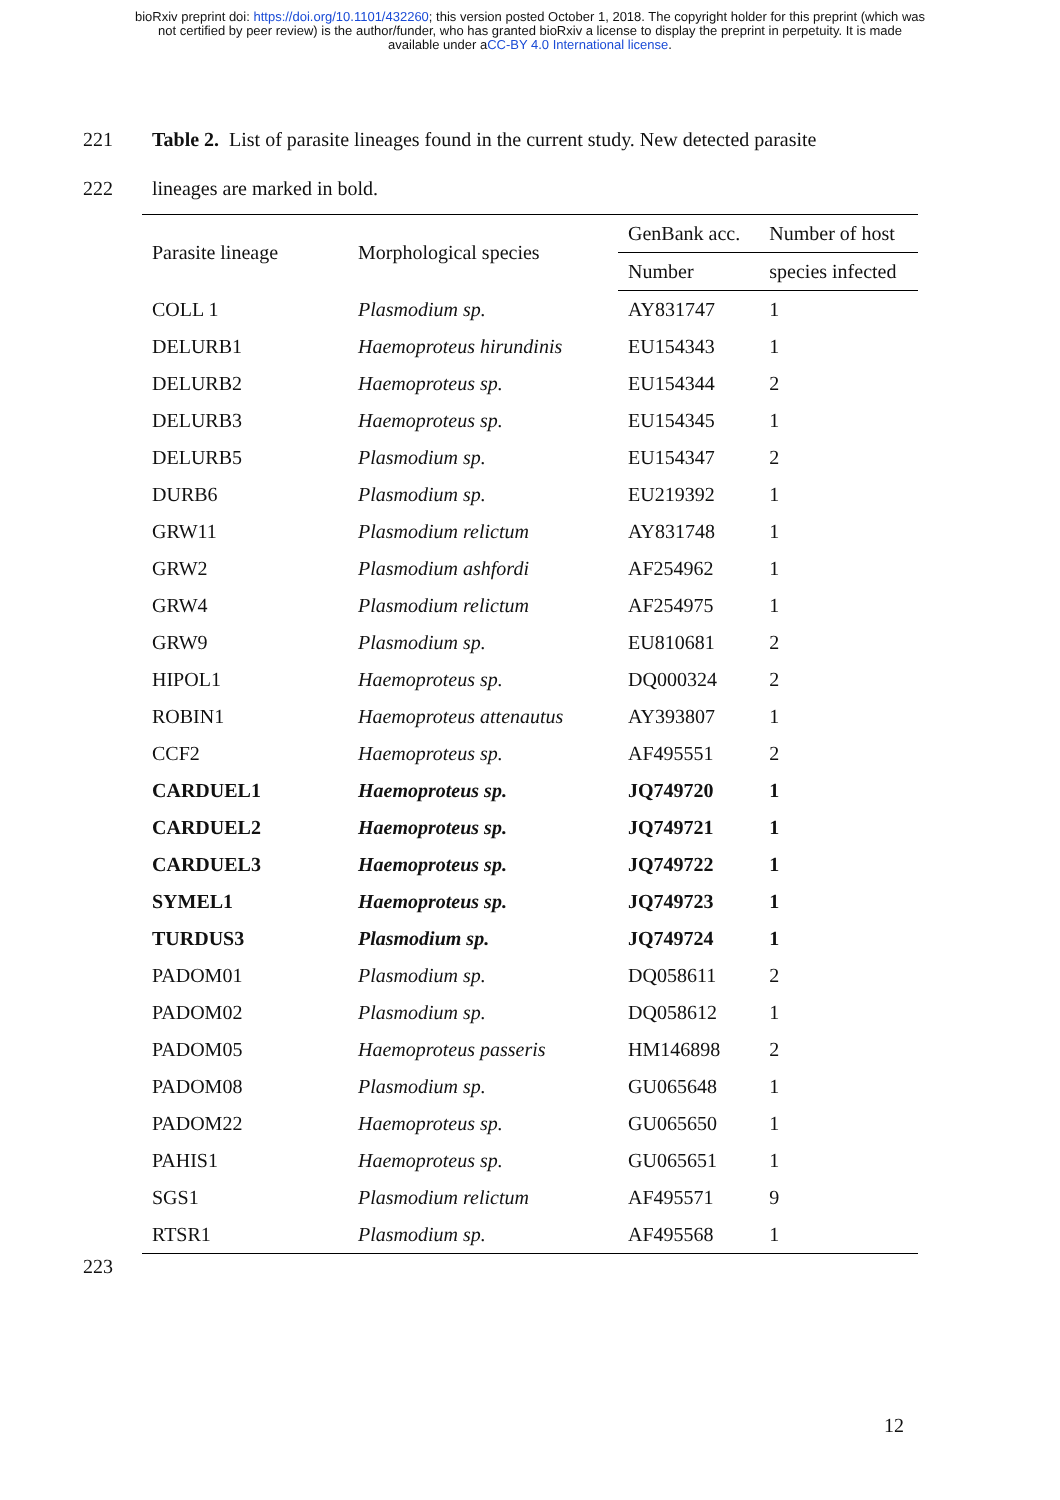bioRxiv preprint doi: https://doi.org/10.1101/432260; this version posted October 1, 2018. The copyright holder for this preprint (which was
not certified by peer review) is the author/funder, who has granted bioRxiv a license to display the preprint in perpetuity. It is made
available under aCC-BY 4.0 International license.
221 Table 2. List of parasite lineages found in the current study. New detected parasite
222 lineages are marked in bold.
| Parasite lineage | Morphological species | GenBank acc. | Number of host |
| --- | --- | --- | --- |
| | | Number | species infected |
| COLL 1 | Plasmodium sp. | AY831747 | 1 |
| DELURB1 | Haemoproteus hirundinis | EU154343 | 1 |
| DELURB2 | Haemoproteus sp. | EU154344 | 2 |
| DELURB3 | Haemoproteus sp. | EU154345 | 1 |
| DELURB5 | Plasmodium sp. | EU154347 | 2 |
| DURB6 | Plasmodium sp. | EU219392 | 1 |
| GRW11 | Plasmodium relictum | AY831748 | 1 |
| GRW2 | Plasmodium ashfordi | AF254962 | 1 |
| GRW4 | Plasmodium relictum | AF254975 | 1 |
| GRW9 | Plasmodium sp. | EU810681 | 2 |
| HIPOL1 | Haemoproteus sp. | DQ000324 | 2 |
| ROBIN1 | Haemoproteus attenautus | AY393807 | 1 |
| CCF2 | Haemoproteus sp. | AF495551 | 2 |
| CARDUEL1 | Haemoproteus sp. | JQ749720 | 1 |
| CARDUEL2 | Haemoproteus sp. | JQ749721 | 1 |
| CARDUEL3 | Haemoproteus sp. | JQ749722 | 1 |
| SYMEL1 | Haemoproteus sp. | JQ749723 | 1 |
| TURDUS3 | Plasmodium sp. | JQ749724 | 1 |
| PADOM01 | Plasmodium sp. | DQ058611 | 2 |
| PADOM02 | Plasmodium sp. | DQ058612 | 1 |
| PADOM05 | Haemoproteus passeris | HM146898 | 2 |
| PADOM08 | Plasmodium sp. | GU065648 | 1 |
| PADOM22 | Haemoproteus sp. | GU065650 | 1 |
| PAHIS1 | Haemoproteus sp. | GU065651 | 1 |
| SGS1 | Plasmodium relictum | AF495571 | 9 |
| RTSR1 | Plasmodium sp. | AF495568 | 1 |
223
12